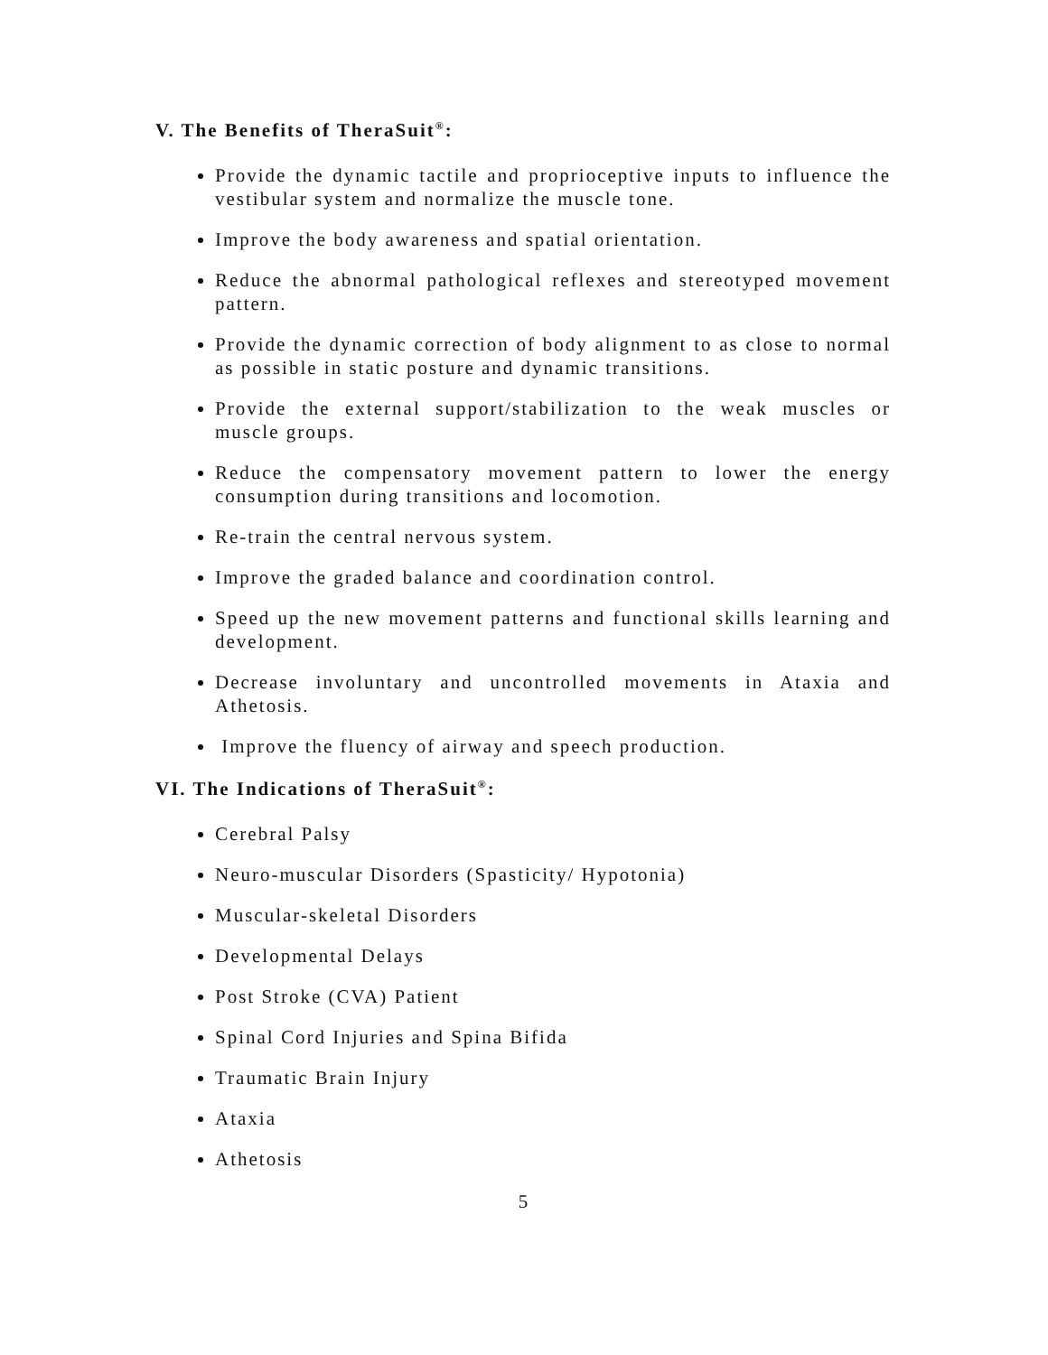V. The Benefits of TheraSuit<sup>®</sup>:
Provide the dynamic tactile and proprioceptive inputs to influence the vestibular system and normalize the muscle tone.
Improve the body awareness and spatial orientation.
Reduce the abnormal pathological reflexes and stereotyped movement pattern.
Provide the dynamic correction of body alignment to as close to normal as possible in static posture and dynamic transitions.
Provide the external support/stabilization to the weak muscles or muscle groups.
Reduce the compensatory movement pattern to lower the energy consumption during transitions and locomotion.
Re-train the central nervous system.
Improve the graded balance and coordination control.
Speed up the new movement patterns and functional skills learning and development.
Decrease involuntary and uncontrolled movements in Ataxia and Athetosis.
Improve the fluency of airway and speech production.
VI. The Indications of TheraSuit<sup>®</sup>:
Cerebral Palsy
Neuro-muscular Disorders (Spasticity/ Hypotonia)
Muscular-skeletal Disorders
Developmental Delays
Post Stroke (CVA) Patient
Spinal Cord Injuries and Spina Bifida
Traumatic Brain Injury
Ataxia
Athetosis
5